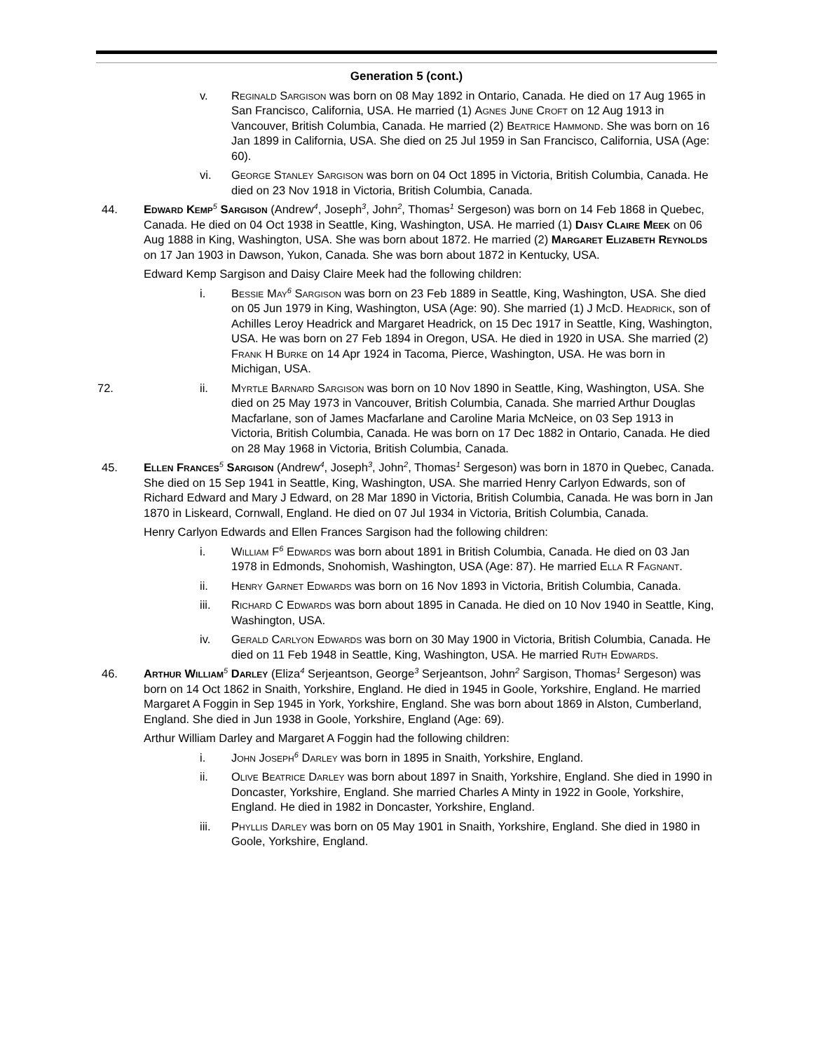Generation 5 (cont.)
v. Reginald Sargison was born on 08 May 1892 in Ontario, Canada. He died on 17 Aug 1965 in San Francisco, California, USA. He married (1) Agnes June Croft on 12 Aug 1913 in Vancouver, British Columbia, Canada. He married (2) Beatrice Hammond. She was born on 16 Jan 1899 in California, USA. She died on 25 Jul 1959 in San Francisco, California, USA (Age: 60).
vi. George Stanley Sargison was born on 04 Oct 1895 in Victoria, British Columbia, Canada. He died on 23 Nov 1918 in Victoria, British Columbia, Canada.
44. Edward Kemp<sup>5</sup> Sargison (Andrew<sup>4</sup>, Joseph<sup>3</sup>, John<sup>2</sup>, Thomas<sup>1</sup> Sergeson) was born on 14 Feb 1868 in Quebec, Canada. He died on 04 Oct 1938 in Seattle, King, Washington, USA. He married (1) Daisy Claire Meek on 06 Aug 1888 in King, Washington, USA. She was born about 1872. He married (2) Margaret Elizabeth Reynolds on 17 Jan 1903 in Dawson, Yukon, Canada. She was born about 1872 in Kentucky, USA.
Edward Kemp Sargison and Daisy Claire Meek had the following children:
i. Bessie May<sup>6</sup> Sargison was born on 23 Feb 1889 in Seattle, King, Washington, USA. She died on 05 Jun 1979 in King, Washington, USA (Age: 90). She married (1) J McD. Headrick, son of Achilles Leroy Headrick and Margaret Headrick, on 15 Dec 1917 in Seattle, King, Washington, USA. He was born on 27 Feb 1894 in Oregon, USA. He died in 1920 in USA. She married (2) Frank H Burke on 14 Apr 1924 in Tacoma, Pierce, Washington, USA. He was born in Michigan, USA.
72. ii. Myrtle Barnard Sargison was born on 10 Nov 1890 in Seattle, King, Washington, USA. She died on 25 May 1973 in Vancouver, British Columbia, Canada. She married Arthur Douglas Macfarlane, son of James Macfarlane and Caroline Maria McNeice, on 03 Sep 1913 in Victoria, British Columbia, Canada. He was born on 17 Dec 1882 in Ontario, Canada. He died on 28 May 1968 in Victoria, British Columbia, Canada.
45. Ellen Frances<sup>5</sup> Sargison (Andrew<sup>4</sup>, Joseph<sup>3</sup>, John<sup>2</sup>, Thomas<sup>1</sup> Sergeson) was born in 1870 in Quebec, Canada. She died on 15 Sep 1941 in Seattle, King, Washington, USA. She married Henry Carlyon Edwards, son of Richard Edward and Mary J Edward, on 28 Mar 1890 in Victoria, British Columbia, Canada. He was born in Jan 1870 in Liskeard, Cornwall, England. He died on 07 Jul 1934 in Victoria, British Columbia, Canada.
Henry Carlyon Edwards and Ellen Frances Sargison had the following children:
i. William F<sup>6</sup> Edwards was born about 1891 in British Columbia, Canada. He died on 03 Jan 1978 in Edmonds, Snohomish, Washington, USA (Age: 87). He married Ella R Fagnant.
ii. Henry Garnet Edwards was born on 16 Nov 1893 in Victoria, British Columbia, Canada.
iii. Richard C Edwards was born about 1895 in Canada. He died on 10 Nov 1940 in Seattle, King, Washington, USA.
iv. Gerald Carlyon Edwards was born on 30 May 1900 in Victoria, British Columbia, Canada. He died on 11 Feb 1948 in Seattle, King, Washington, USA. He married Ruth Edwards.
46. Arthur William<sup>5</sup> Darley (Eliza<sup>4</sup> Serjeantson, George<sup>3</sup> Serjeantson, John<sup>2</sup> Sargison, Thomas<sup>1</sup> Sergeson) was born on 14 Oct 1862 in Snaith, Yorkshire, England. He died in 1945 in Goole, Yorkshire, England. He married Margaret A Foggin in Sep 1945 in York, Yorkshire, England. She was born about 1869 in Alston, Cumberland, England. She died in Jun 1938 in Goole, Yorkshire, England (Age: 69).
Arthur William Darley and Margaret A Foggin had the following children:
i. John Joseph<sup>6</sup> Darley was born in 1895 in Snaith, Yorkshire, England.
ii. Olive Beatrice Darley was born about 1897 in Snaith, Yorkshire, England. She died in 1990 in Doncaster, Yorkshire, England. She married Charles A Minty in 1922 in Goole, Yorkshire, England. He died in 1982 in Doncaster, Yorkshire, England.
iii. Phyllis Darley was born on 05 May 1901 in Snaith, Yorkshire, England. She died in 1980 in Goole, Yorkshire, England.